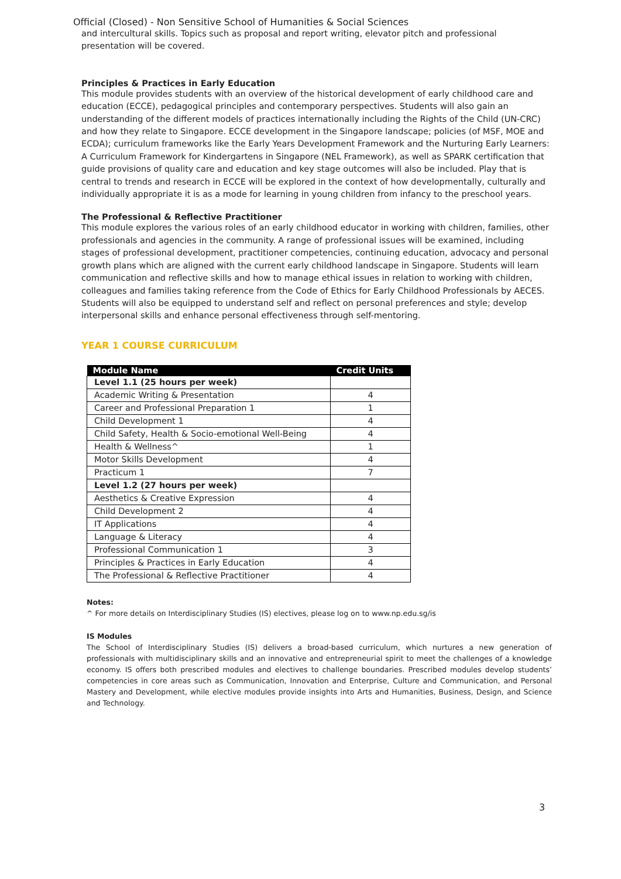Official (Closed) - Non Sensitive School of Humanities & Social Sciences
and intercultural skills. Topics such as proposal and report writing, elevator pitch and professional presentation will be covered.
Principles & Practices in Early Education
This module provides students with an overview of the historical development of early childhood care and education (ECCE), pedagogical principles and contemporary perspectives. Students will also gain an understanding of the different models of practices internationally including the Rights of the Child (UN-CRC) and how they relate to Singapore. ECCE development in the Singapore landscape; policies (of MSF, MOE and ECDA); curriculum frameworks like the Early Years Development Framework and the Nurturing Early Learners: A Curriculum Framework for Kindergartens in Singapore (NEL Framework), as well as SPARK certification that guide provisions of quality care and education and key stage outcomes will also be included. Play that is central to trends and research in ECCE will be explored in the context of how developmentally, culturally and individually appropriate it is as a mode for learning in young children from infancy to the preschool years.
The Professional & Reflective Practitioner
This module explores the various roles of an early childhood educator in working with children, families, other professionals and agencies in the community. A range of professional issues will be examined, including stages of professional development, practitioner competencies, continuing education, advocacy and personal growth plans which are aligned with the current early childhood landscape in Singapore. Students will learn communication and reflective skills and how to manage ethical issues in relation to working with children, colleagues and families taking reference from the Code of Ethics for Early Childhood Professionals by AECES. Students will also be equipped to understand self and reflect on personal preferences and style; develop interpersonal skills and enhance personal effectiveness through self-mentoring.
YEAR 1 COURSE CURRICULUM
| Module Name | Credit Units |
| --- | --- |
| Level 1.1 (25 hours per week) | |
| Academic Writing & Presentation | 4 |
| Career and Professional Preparation 1 | 1 |
| Child Development 1 | 4 |
| Child Safety, Health & Socio-emotional Well-Being | 4 |
| Health & Wellness^ | 1 |
| Motor Skills Development | 4 |
| Practicum 1 | 7 |
| Level 1.2 (27 hours per week) | |
| Aesthetics & Creative Expression | 4 |
| Child Development 2 | 4 |
| IT Applications | 4 |
| Language & Literacy | 4 |
| Professional Communication 1 | 3 |
| Principles & Practices in Early Education | 4 |
| The Professional & Reflective Practitioner | 4 |
Notes:
^ For more details on Interdisciplinary Studies (IS) electives, please log on to www.np.edu.sg/is
IS Modules
The School of Interdisciplinary Studies (IS) delivers a broad-based curriculum, which nurtures a new generation of professionals with multidisciplinary skills and an innovative and entrepreneurial spirit to meet the challenges of a knowledge economy. IS offers both prescribed modules and electives to challenge boundaries. Prescribed modules develop students’ competencies in core areas such as Communication, Innovation and Enterprise, Culture and Communication, and Personal Mastery and Development, while elective modules provide insights into Arts and Humanities, Business, Design, and Science and Technology.
3